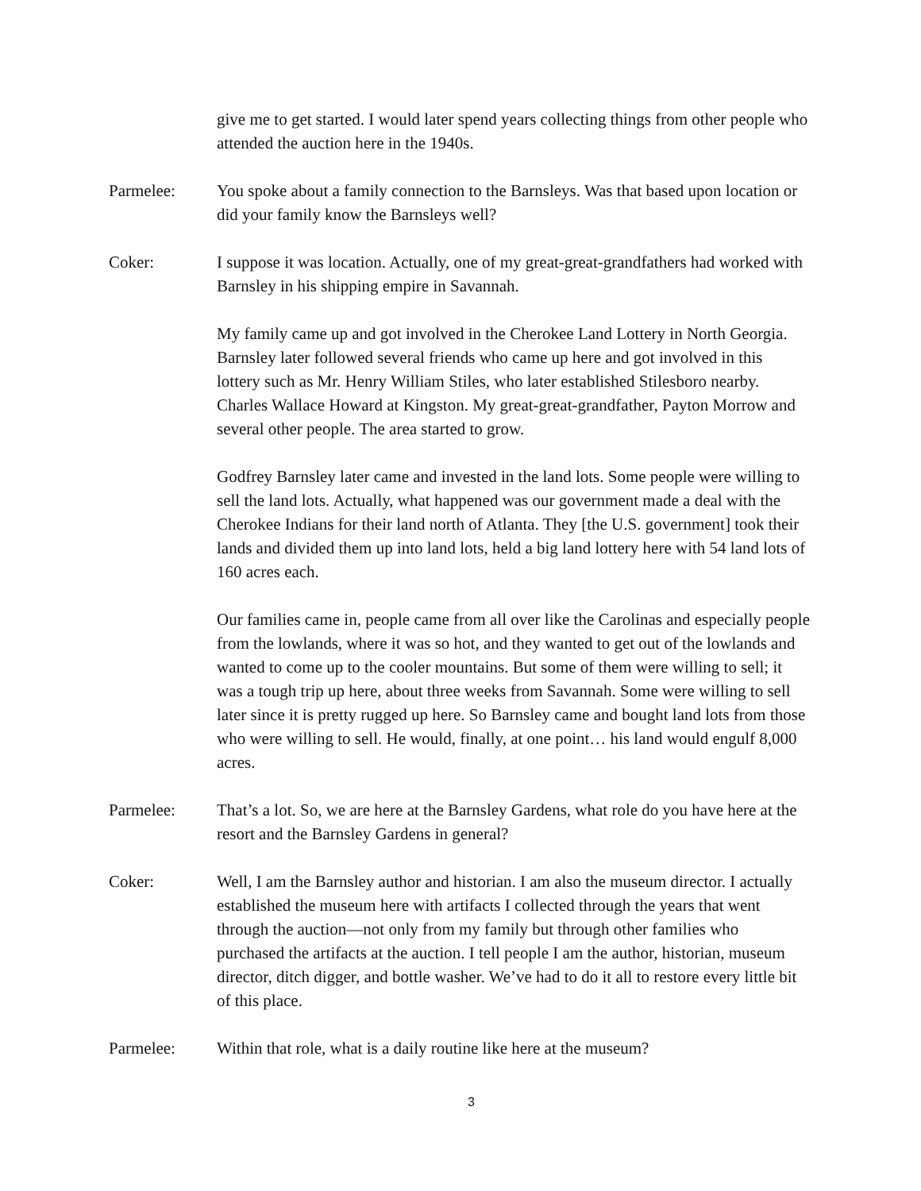give me to get started. I would later spend years collecting things from other people who attended the auction here in the 1940s.
Parmelee: You spoke about a family connection to the Barnsleys. Was that based upon location or did your family know the Barnsleys well?
Coker: I suppose it was location. Actually, one of my great-great-grandfathers had worked with Barnsley in his shipping empire in Savannah.
My family came up and got involved in the Cherokee Land Lottery in North Georgia. Barnsley later followed several friends who came up here and got involved in this lottery such as Mr. Henry William Stiles, who later established Stilesboro nearby. Charles Wallace Howard at Kingston. My great-great-grandfather, Payton Morrow and several other people. The area started to grow.
Godfrey Barnsley later came and invested in the land lots. Some people were willing to sell the land lots. Actually, what happened was our government made a deal with the Cherokee Indians for their land north of Atlanta. They [the U.S. government] took their lands and divided them up into land lots, held a big land lottery here with 54 land lots of 160 acres each.
Our families came in, people came from all over like the Carolinas and especially people from the lowlands, where it was so hot, and they wanted to get out of the lowlands and wanted to come up to the cooler mountains. But some of them were willing to sell; it was a tough trip up here, about three weeks from Savannah. Some were willing to sell later since it is pretty rugged up here. So Barnsley came and bought land lots from those who were willing to sell. He would, finally, at one point… his land would engulf 8,000 acres.
Parmelee: That’s a lot. So, we are here at the Barnsley Gardens, what role do you have here at the resort and the Barnsley Gardens in general?
Coker: Well, I am the Barnsley author and historian. I am also the museum director. I actually established the museum here with artifacts I collected through the years that went through the auction—not only from my family but through other families who purchased the artifacts at the auction. I tell people I am the author, historian, museum director, ditch digger, and bottle washer. We’ve had to do it all to restore every little bit of this place.
Parmelee: Within that role, what is a daily routine like here at the museum?
3